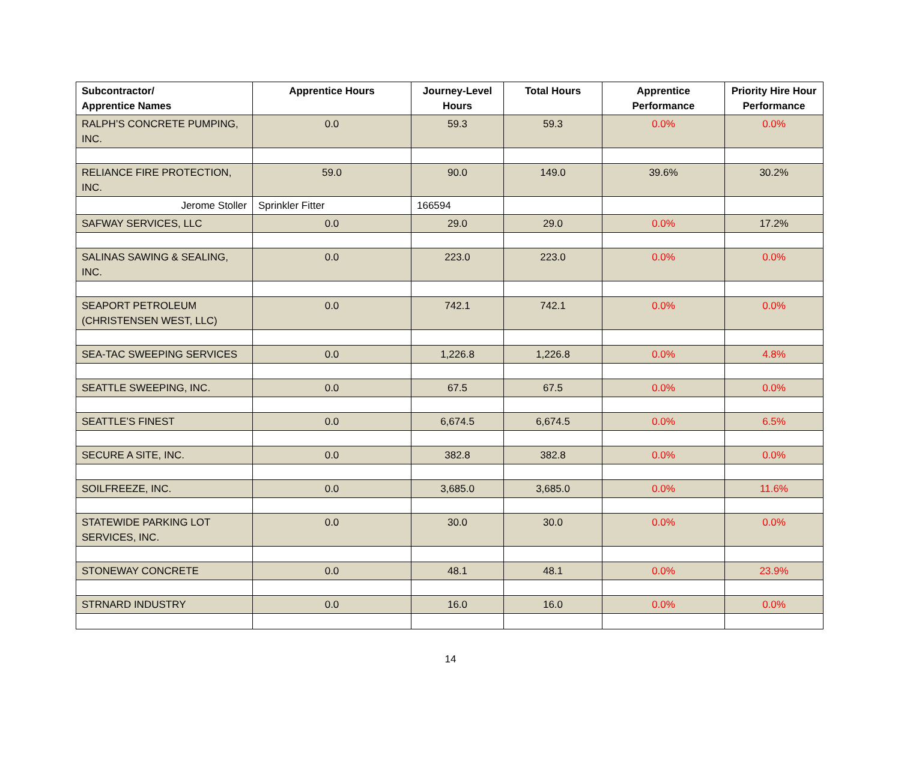| Subcontractor/ Apprentice Names | Apprentice Hours | Journey-Level Hours | Total Hours | Apprentice Performance | Priority Hire Hour Performance |
| --- | --- | --- | --- | --- | --- |
| RALPH’S CONCRETE PUMPING, INC. | 0.0 | 59.3 | 59.3 | 0.0% | 0.0% |
| RELIANCE FIRE PROTECTION, INC. | 59.0 | 90.0 | 149.0 | 39.6% | 30.2% |
| Jerome Stoller | Sprinkler Fitter | 166594 | | | |
| SAFWAY SERVICES, LLC | 0.0 | 29.0 | 29.0 | 0.0% | 17.2% |
| SALINAS SAWING & SEALING, INC. | 0.0 | 223.0 | 223.0 | 0.0% | 0.0% |
| SEAPORT PETROLEUM (CHRISTENSEN WEST, LLC) | 0.0 | 742.1 | 742.1 | 0.0% | 0.0% |
| SEA-TAC SWEEPING SERVICES | 0.0 | 1,226.8 | 1,226.8 | 0.0% | 4.8% |
| SEATTLE SWEEPING, INC. | 0.0 | 67.5 | 67.5 | 0.0% | 0.0% |
| SEATTLE’S FINEST | 0.0 | 6,674.5 | 6,674.5 | 0.0% | 6.5% |
| SECURE A SITE, INC. | 0.0 | 382.8 | 382.8 | 0.0% | 0.0% |
| SOILFREEZE, INC. | 0.0 | 3,685.0 | 3,685.0 | 0.0% | 11.6% |
| STATEWIDE PARKING LOT SERVICES, INC. | 0.0 | 30.0 | 30.0 | 0.0% | 0.0% |
| STONEWAY CONCRETE | 0.0 | 48.1 | 48.1 | 0.0% | 23.9% |
| STRNARD INDUSTRY | 0.0 | 16.0 | 16.0 | 0.0% | 0.0% |
14